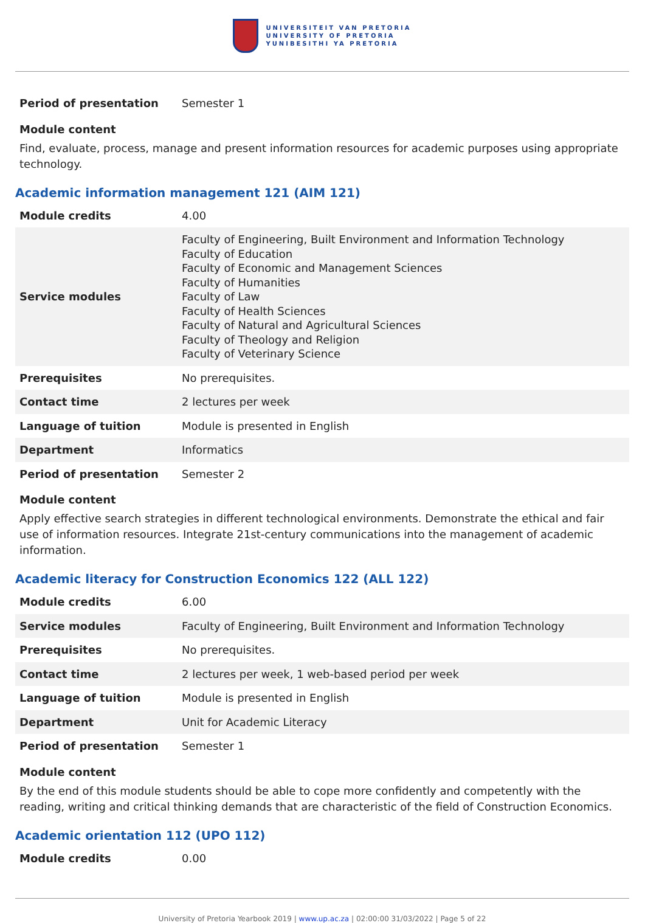UNIVERSITEIT VAN PRETORIA
UNIVERSITY OF PRETORIA
YUNIBESITHI YA PRETORIA
| Period of presentation | Semester 1 |
Module content
Find, evaluate, process, manage and present information resources for academic purposes using appropriate technology.
Academic information management 121 (AIM 121)
| Module credits | 4.00 |
| Service modules | Faculty of Engineering, Built Environment and Information Technology Faculty of Education Faculty of Economic and Management Sciences Faculty of Humanities Faculty of Law Faculty of Health Sciences Faculty of Natural and Agricultural Sciences Faculty of Theology and Religion Faculty of Veterinary Science |
| Prerequisites | No prerequisites. |
| Contact time | 2 lectures per week |
| Language of tuition | Module is presented in English |
| Department | Informatics |
| Period of presentation | Semester 2 |
Module content
Apply effective search strategies in different technological environments. Demonstrate the ethical and fair use of information resources. Integrate 21st-century communications into the management of academic information.
Academic literacy for Construction Economics 122 (ALL 122)
| Module credits | 6.00 |
| Service modules | Faculty of Engineering, Built Environment and Information Technology |
| Prerequisites | No prerequisites. |
| Contact time | 2 lectures per week, 1 web-based period per week |
| Language of tuition | Module is presented in English |
| Department | Unit for Academic Literacy |
| Period of presentation | Semester 1 |
Module content
By the end of this module students should be able to cope more confidently and competently with the reading, writing and critical thinking demands that are characteristic of the field of Construction Economics.
Academic orientation 112 (UPO 112)
| Module credits | 0.00 |
University of Pretoria Yearbook 2019 | www.up.ac.za | 02:00:00 31/03/2022 | Page 5 of 22